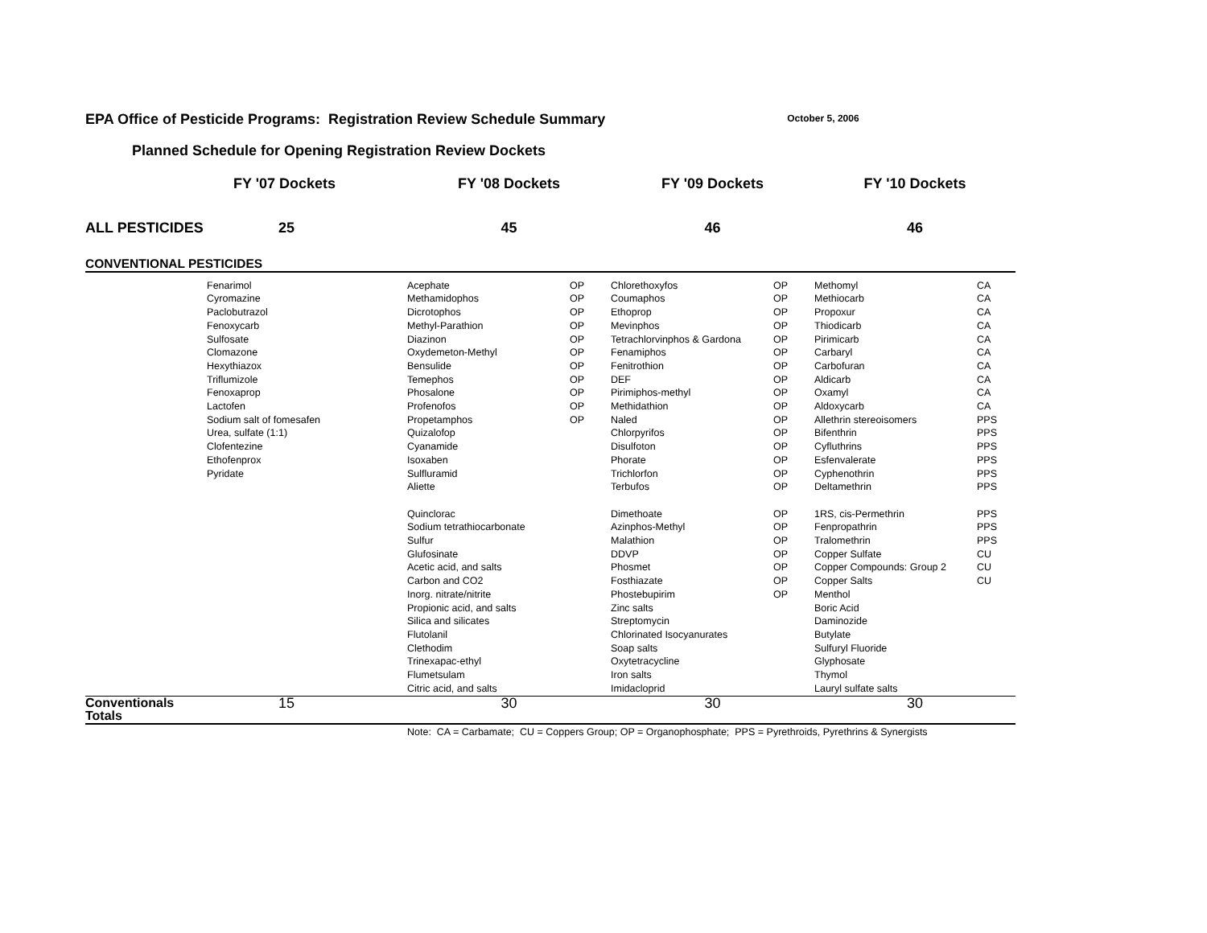EPA Office of Pesticide Programs: Registration Review Schedule Summary October 5, 2006
Planned Schedule for Opening Registration Review Dockets
| | FY '07 Dockets | FY '08 Dockets | | FY '09 Dockets | | FY '10 Dockets | |
| --- | --- | --- | --- | --- | --- | --- | --- |
| ALL PESTICIDES | 25 | 45 | | 46 | | 46 | |
| CONVENTIONAL PESTICIDES | | | | | | | |
| | Fenarimol Cyromazine Paclobutrazol Fenoxycarb Sulfosate Clomazone Hexythiazox Triflumizole Fenoxaprop Lactofen Sodium salt of fomesafen Urea, sulfate (1:1) Clofentezine Ethofenprox Pyridate | Acephate Methamidophos Dicrotophos Methyl-Parathion Diazinon Oxydemeton-Methyl Bensulide Temephos Phosalone Profenofos Propetamphos Quizalofop Cyanamide Isoxaben Sulfluramid Aliette Quinclorac Sodium tetrathiocarbonate Sulfur Glufosinate Acetic acid, and salts Carbon and CO2 Inorg. nitrate/nitrite Propionic acid, and salts Silica and silicates Flutolanil Clethodim Trinexapac-ethyl Flumetsulam Citric acid, and salts | OP OP OP OP OP OP OP OP OP OP OP | Chlorethoxyfos Coumaphos Ethoprop Mevinphos Tetrachlorvinphos & Gardona Fenamiphos Fenitrothion DEF Pirimiphos-methyl Methidathion Naled Chlorpyrifos Disulfoton Phorate Trichlorfon Terbufos Dimethoate Azinphos-Methyl Malathion DDVP Phosmet Fosthiazate Phostebupirim Zinc salts Streptomycin Chlorinated Isocyanurates Soap salts Oxytetracycline Iron salts Imidacloprid | OP OP OP OP OP OP OP OP OP OP OP OP OP OP OP OP OP OP OP OP OP OP OP | Methomyl Methiocarb Propoxur Thiodicarb Pirimicarb Carbaryl Carbofuran Aldicarb Oxamyl Aldoxycarb Allethrin stereoisomers Bifenthrin Cyfluthrins Esfenvalerate Cyphenothrin Deltamethrin 1RS, cis-Permethrin Fenpropathrin Tralomethrin Copper Sulfate Copper Compounds: Group 2 Copper Salts Menthol Boric Acid Daminozide Butylate Sulfuryl Fluoride Glyphosate Thymol Lauryl sulfate salts | CA CA CA CA CA CA CA CA CA CA PPS PPS PPS PPS PPS PPS PPS PPS PPS CU CU CU |
| Conventionals Totals | 15 | 30 | | 30 | | 30 | |
Note: CA = Carbamate; CU = Coppers Group; OP = Organophosphate; PPS = Pyrethroids, Pyrethrins & Synergists